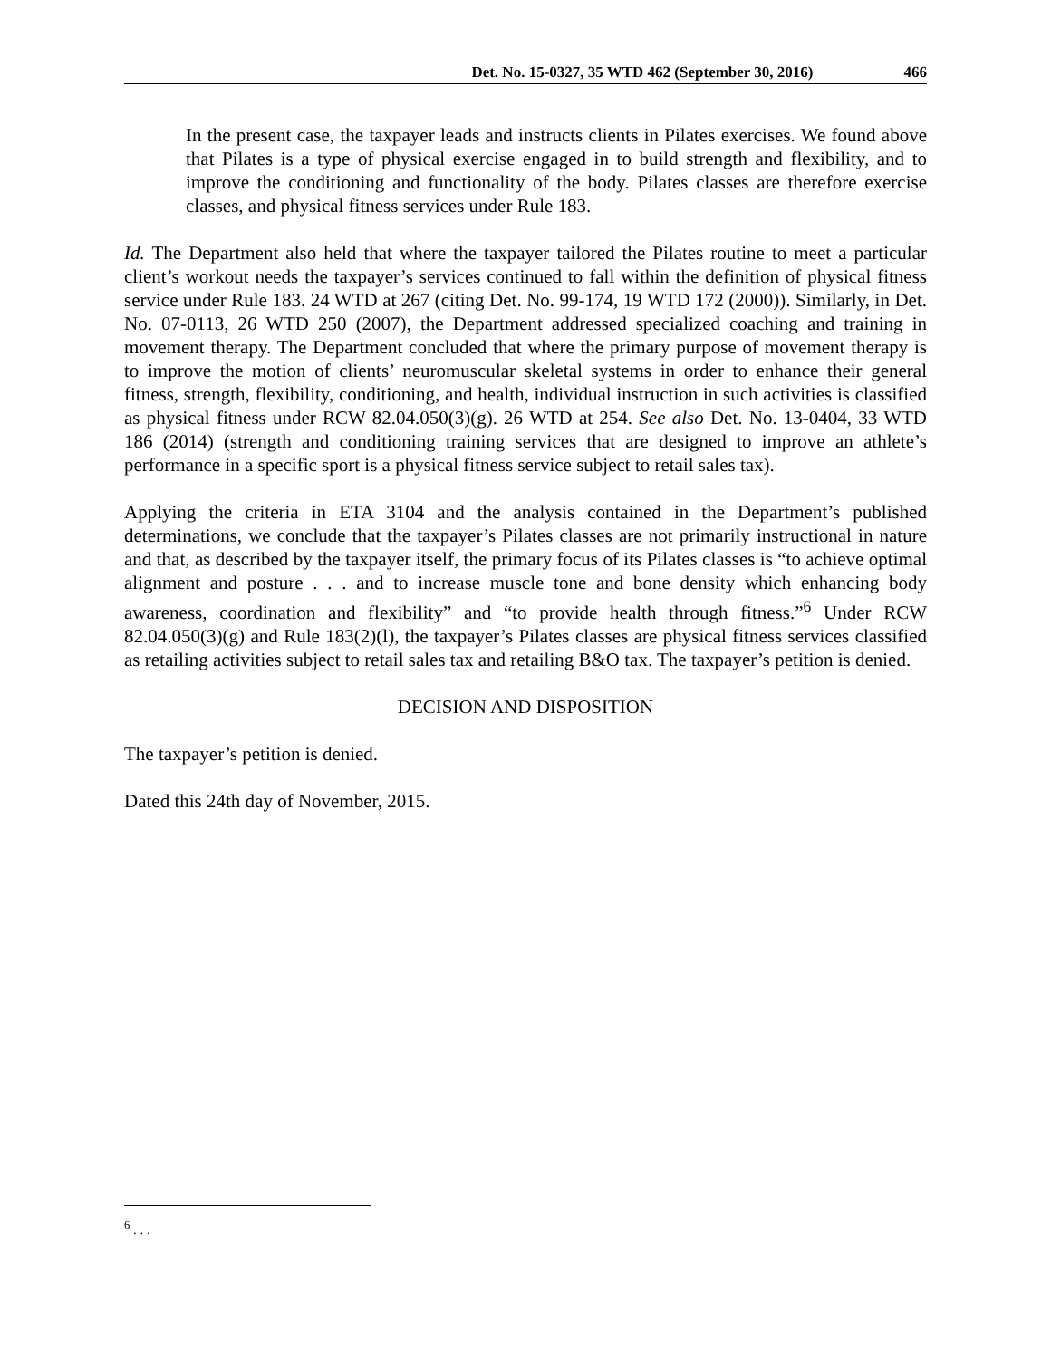Det. No. 15-0327, 35 WTD 462 (September 30, 2016) 466
In the present case, the taxpayer leads and instructs clients in Pilates exercises. We found above that Pilates is a type of physical exercise engaged in to build strength and flexibility, and to improve the conditioning and functionality of the body. Pilates classes are therefore exercise classes, and physical fitness services under Rule 183.
Id. The Department also held that where the taxpayer tailored the Pilates routine to meet a particular client’s workout needs the taxpayer’s services continued to fall within the definition of physical fitness service under Rule 183. 24 WTD at 267 (citing Det. No. 99-174, 19 WTD 172 (2000)). Similarly, in Det. No. 07-0113, 26 WTD 250 (2007), the Department addressed specialized coaching and training in movement therapy. The Department concluded that where the primary purpose of movement therapy is to improve the motion of clients’ neuromuscular skeletal systems in order to enhance their general fitness, strength, flexibility, conditioning, and health, individual instruction in such activities is classified as physical fitness under RCW 82.04.050(3)(g). 26 WTD at 254. See also Det. No. 13-0404, 33 WTD 186 (2014) (strength and conditioning training services that are designed to improve an athlete’s performance in a specific sport is a physical fitness service subject to retail sales tax).
Applying the criteria in ETA 3104 and the analysis contained in the Department’s published determinations, we conclude that the taxpayer’s Pilates classes are not primarily instructional in nature and that, as described by the taxpayer itself, the primary focus of its Pilates classes is “to achieve optimal alignment and posture . . . and to increase muscle tone and bone density which enhancing body awareness, coordination and flexibility” and “to provide health through fitness.”<sup>6</sup> Under RCW 82.04.050(3)(g) and Rule 183(2)(l), the taxpayer’s Pilates classes are physical fitness services classified as retailing activities subject to retail sales tax and retailing B&O tax. The taxpayer’s petition is denied.
DECISION AND DISPOSITION
The taxpayer’s petition is denied.
Dated this 24th day of November, 2015.
<sup>6</sup> . . .